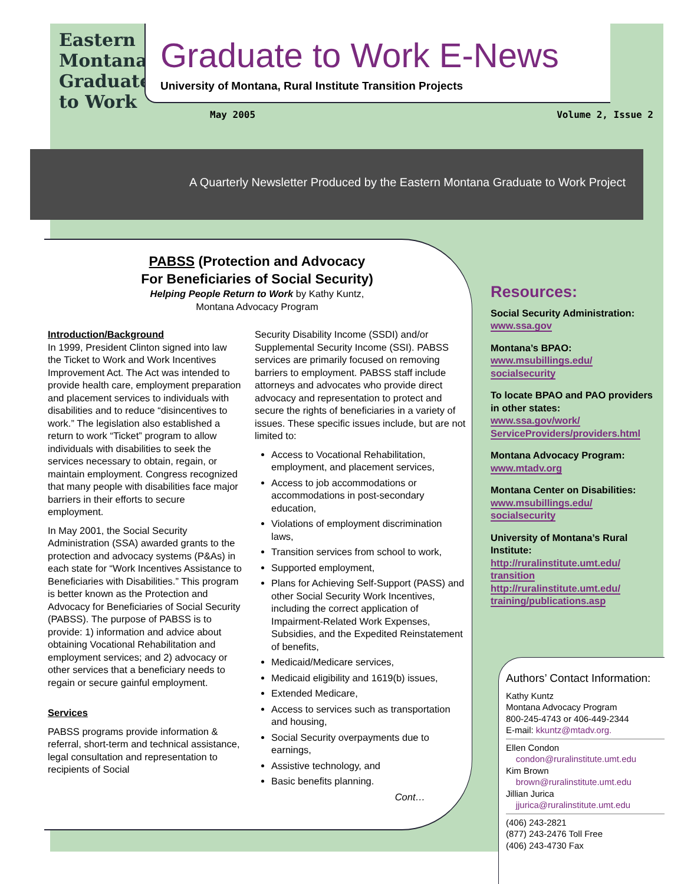Eastern Montana Graduate to Work
Graduate to Work E-News
University of Montana, Rural Institute Transition Projects
May 2005 Volume 2, Issue 2
A Quarterly Newsletter Produced by the Eastern Montana Graduate to Work Project
PABSS (Protection and Advocacy
For Beneficiaries of Social Security)
Helping People Return to Work by Kathy Kuntz,
Montana Advocacy Program
Introduction/Background
In 1999, President Clinton signed into law the Ticket to Work and Work Incentives Improvement Act. The Act was intended to provide health care, employment preparation and placement services to individuals with disabilities and to reduce “disincentives to work.” The legislation also established a return to work “Ticket” program to allow individuals with disabilities to seek the services necessary to obtain, regain, or maintain employment. Congress recognized that many people with disabilities face major barriers in their efforts to secure employment.
In May 2001, the Social Security Administration (SSA) awarded grants to the protection and advocacy systems (P&As) in each state for “Work Incentives Assistance to Beneficiaries with Disabilities.” This program is better known as the Protection and Advocacy for Beneficiaries of Social Security (PABSS). The purpose of PABSS is to provide: 1) information and advice about obtaining Vocational Rehabilitation and employment services; and 2) advocacy or other services that a beneficiary needs to regain or secure gainful employment.
Services
PABSS programs provide information & referral, short-term and technical assistance, legal consultation and representation to recipients of Social
Security Disability Income (SSDI) and/or Supplemental Security Income (SSI). PABSS services are primarily focused on removing barriers to employment. PABSS staff include attorneys and advocates who provide direct advocacy and representation to protect and secure the rights of beneficiaries in a variety of issues. These specific issues include, but are not limited to:
Access to Vocational Rehabilitation, employment, and placement services,
Access to job accommodations or accommodations in post-secondary education,
Violations of employment discrimination laws,
Transition services from school to work,
Supported employment,
Plans for Achieving Self-Support (PASS) and other Social Security Work Incentives, including the correct application of Impairment-Related Work Expenses, Subsidies, and the Expedited Reinstatement of benefits,
Medicaid/Medicare services,
Medicaid eligibility and 1619(b) issues,
Extended Medicare,
Access to services such as transportation and housing,
Social Security overpayments due to earnings,
Assistive technology, and
Basic benefits planning.
Cont…
Resources:
Social Security Administration:
www.ssa.gov
Montana’s BPAO:
www.msubillings.edu/
socialsecurity
To locate BPAO and PAO providers in other states:
www.ssa.gov/work/
ServiceProviders/providers.html
Montana Advocacy Program:
www.mtadv.org
Montana Center on Disabilities:
www.msubillings.edu/
socialsecurity
University of Montana’s Rural Institute:
http://ruralinstitute.umt.edu/
transition
http://ruralinstitute.umt.edu/
training/publications.asp
Authors’ Contact Information:
Kathy Kuntz
Montana Advocacy Program
800-245-4743 or 406-449-2344
E-mail: kkuntz@mtadv.org.
Ellen Condon
condon@ruralinstitute.umt.edu
Kim Brown
brown@ruralinstitute.umt.edu
Jillian Jurica
jjurica@ruralinstitute.umt.edu
(406) 243-2821
(877) 243-2476 Toll Free
(406) 243-4730 Fax